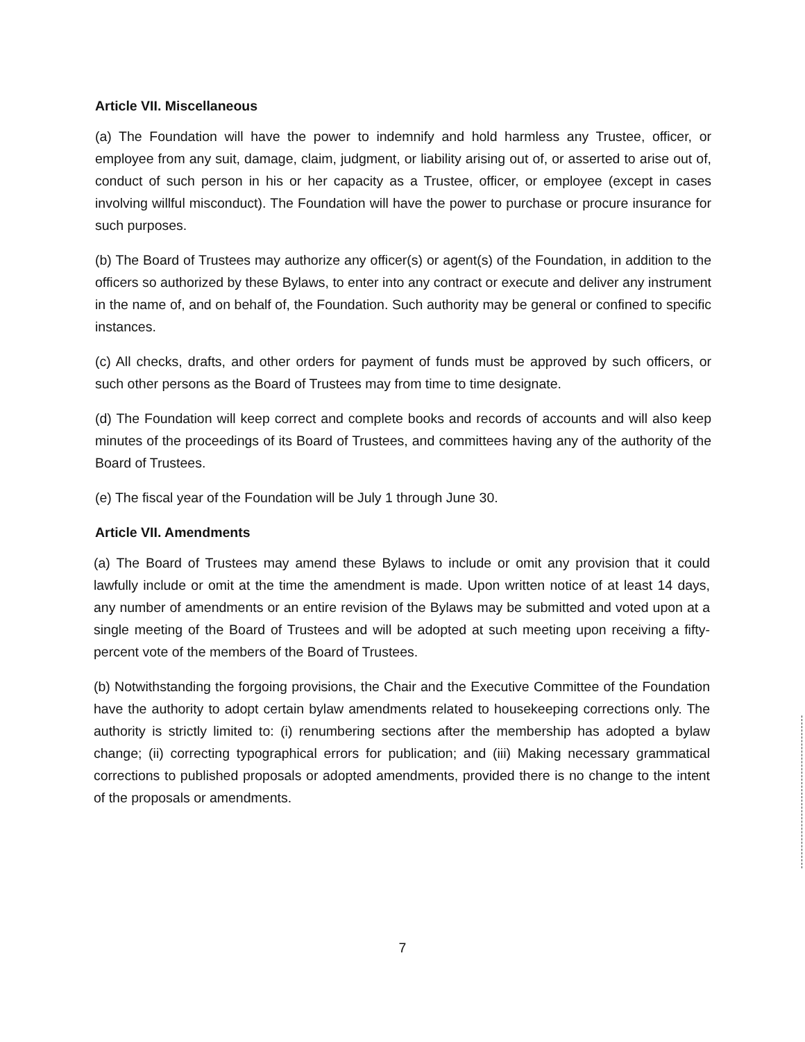Article VII. Miscellaneous
(a) The Foundation will have the power to indemnify and hold harmless any Trustee, officer, or employee from any suit, damage, claim, judgment, or liability arising out of, or asserted to arise out of, conduct of such person in his or her capacity as a Trustee, officer, or employee (except in cases involving willful misconduct). The Foundation will have the power to purchase or procure insurance for such purposes.
(b) The Board of Trustees may authorize any officer(s) or agent(s) of the Foundation, in addition to the officers so authorized by these Bylaws, to enter into any contract or execute and deliver any instrument in the name of, and on behalf of, the Foundation. Such authority may be general or confined to specific instances.
(c) All checks, drafts, and other orders for payment of funds must be approved by such officers, or such other persons as the Board of Trustees may from time to time designate.
(d) The Foundation will keep correct and complete books and records of accounts and will also keep minutes of the proceedings of its Board of Trustees, and committees having any of the authority of the Board of Trustees.
(e) The fiscal year of the Foundation will be July 1 through June 30.
Article VII. Amendments
(a) The Board of Trustees may amend these Bylaws to include or omit any provision that it could lawfully include or omit at the time the amendment is made. Upon written notice of at least 14 days, any number of amendments or an entire revision of the Bylaws may be submitted and voted upon at a single meeting of the Board of Trustees and will be adopted at such meeting upon receiving a fifty-percent vote of the members of the Board of Trustees.
(b) Notwithstanding the forgoing provisions, the Chair and the Executive Committee of the Foundation have the authority to adopt certain bylaw amendments related to housekeeping corrections only. The authority is strictly limited to: (i) renumbering sections after the membership has adopted a bylaw change; (ii) correcting typographical errors for publication; and (iii) Making necessary grammatical corrections to published proposals or adopted amendments, provided there is no change to the intent of the proposals or amendments.
7